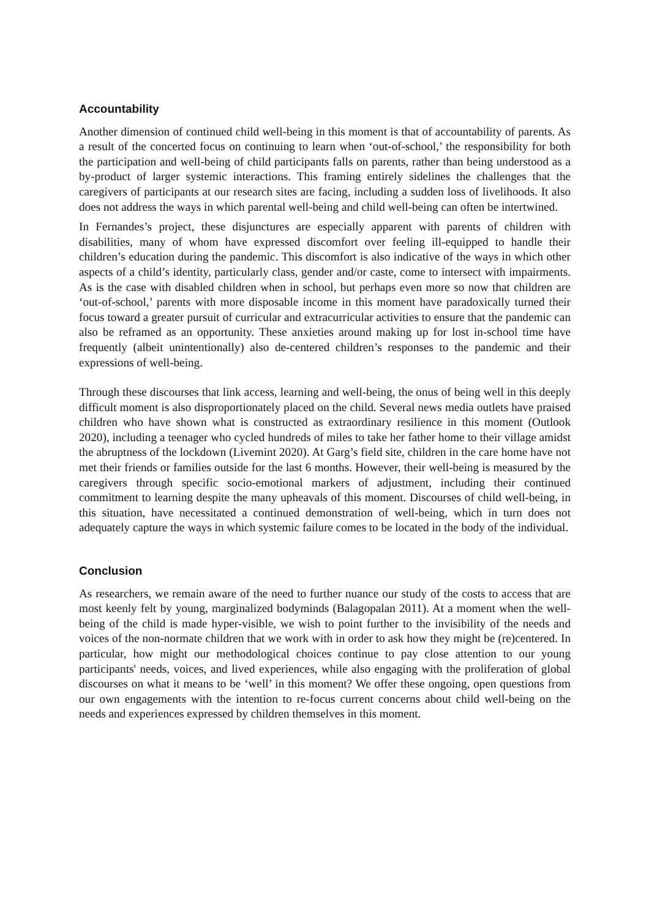Accountability
Another dimension of continued child well-being in this moment is that of accountability of parents. As a result of the concerted focus on continuing to learn when ‘out-of-school,’ the responsibility for both the participation and well-being of child participants falls on parents, rather than being understood as a by-product of larger systemic interactions. This framing entirely sidelines the challenges that the caregivers of participants at our research sites are facing, including a sudden loss of livelihoods. It also does not address the ways in which parental well-being and child well-being can often be intertwined.
In Fernandes’s project, these disjunctures are especially apparent with parents of children with disabilities, many of whom have expressed discomfort over feeling ill-equipped to handle their children’s education during the pandemic. This discomfort is also indicative of the ways in which other aspects of a child’s identity, particularly class, gender and/or caste, come to intersect with impairments. As is the case with disabled children when in school, but perhaps even more so now that children are ‘out-of-school,’ parents with more disposable income in this moment have paradoxically turned their focus toward a greater pursuit of curricular and extracurricular activities to ensure that the pandemic can also be reframed as an opportunity. These anxieties around making up for lost in-school time have frequently (albeit unintentionally) also de-centered children’s responses to the pandemic and their expressions of well-being.
Through these discourses that link access, learning and well-being, the onus of being well in this deeply difficult moment is also disproportionately placed on the child. Several news media outlets have praised children who have shown what is constructed as extraordinary resilience in this moment (Outlook 2020), including a teenager who cycled hundreds of miles to take her father home to their village amidst the abruptness of the lockdown (Livemint 2020). At Garg’s field site, children in the care home have not met their friends or families outside for the last 6 months. However, their well-being is measured by the caregivers through specific socio-emotional markers of adjustment, including their continued commitment to learning despite the many upheavals of this moment. Discourses of child well-being, in this situation, have necessitated a continued demonstration of well-being, which in turn does not adequately capture the ways in which systemic failure comes to be located in the body of the individual.
Conclusion
As researchers, we remain aware of the need to further nuance our study of the costs to access that are most keenly felt by young, marginalized bodyminds (Balagopalan 2011). At a moment when the well-being of the child is made hyper-visible, we wish to point further to the invisibility of the needs and voices of the non-normate children that we work with in order to ask how they might be (re)centered. In particular, how might our methodological choices continue to pay close attention to our young participants' needs, voices, and lived experiences, while also engaging with the proliferation of global discourses on what it means to be ‘well’ in this moment? We offer these ongoing, open questions from our own engagements with the intention to re-focus current concerns about child well-being on the needs and experiences expressed by children themselves in this moment.